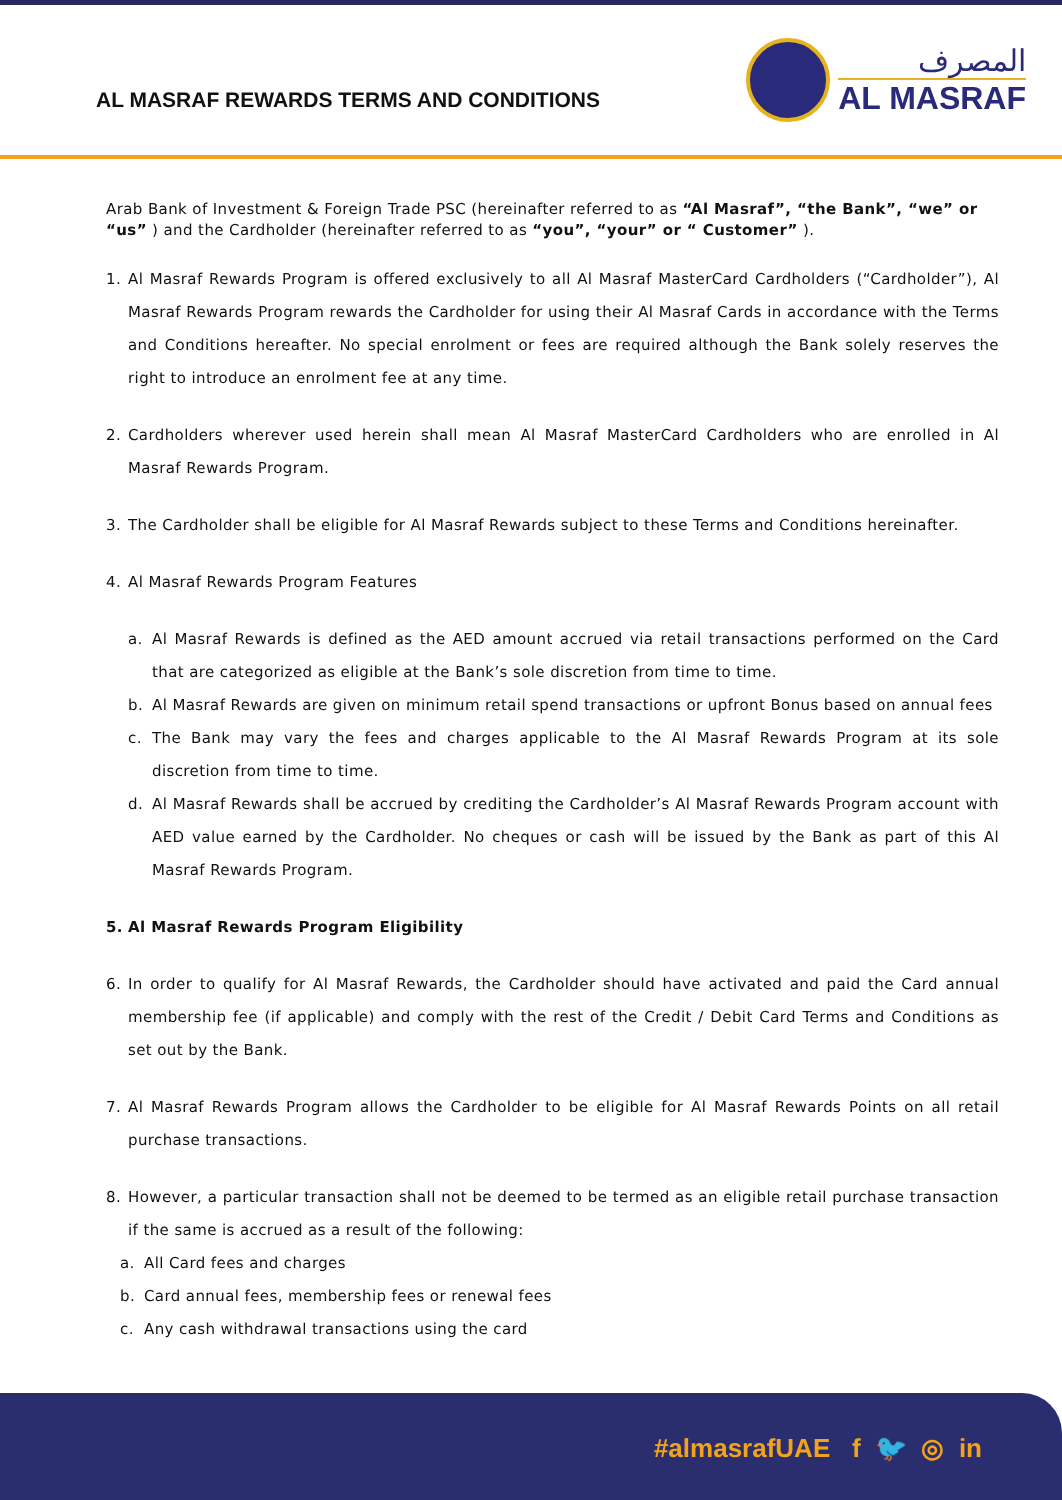AL MASRAF REWARDS TERMS AND CONDITIONS
المصرف
AL MASRAF
Arab Bank of Investment & Foreign Trade PSC (hereinafter referred to as “Al Masraf”, “the Bank”, “we” or “us” ) and the Cardholder (hereinafter referred to as “you”, “your” or “ Customer” ).
1. Al Masraf Rewards Program is offered exclusively to all Al Masraf MasterCard Cardholders (“Cardholder”), Al Masraf Rewards Program rewards the Cardholder for using their Al Masraf Cards in accordance with the Terms and Conditions hereafter. No special enrolment or fees are required although the Bank solely reserves the right to introduce an enrolment fee at any time.
2. Cardholders wherever used herein shall mean Al Masraf MasterCard Cardholders who are enrolled in Al Masraf Rewards Program.
3. The Cardholder shall be eligible for Al Masraf Rewards subject to these Terms and Conditions hereinafter.
4. Al Masraf Rewards Program Features
a. Al Masraf Rewards is defined as the AED amount accrued via retail transactions performed on the Card that are categorized as eligible at the Bank’s sole discretion from time to time.
b. Al Masraf Rewards are given on minimum retail spend transactions or upfront Bonus based on annual fees
c. The Bank may vary the fees and charges applicable to the Al Masraf Rewards Program at its sole discretion from time to time.
d. Al Masraf Rewards shall be accrued by crediting the Cardholder’s Al Masraf Rewards Program account with AED value earned by the Cardholder. No cheques or cash will be issued by the Bank as part of this Al Masraf Rewards Program.
5. Al Masraf Rewards Program Eligibility
6. In order to qualify for Al Masraf Rewards, the Cardholder should have activated and paid the Card annual membership fee (if applicable) and comply with the rest of the Credit / Debit Card Terms and Conditions as set out by the Bank.
7. Al Masraf Rewards Program allows the Cardholder to be eligible for Al Masraf Rewards Points on all retail purchase transactions.
8. However, a particular transaction shall not be deemed to be termed as an eligible retail purchase transaction if the same is accrued as a result of the following:
a. All Card fees and charges
b. Card annual fees, membership fees or renewal fees
c. Any cash withdrawal transactions using the card
#almasrafUAE f 🐦 ◎ in